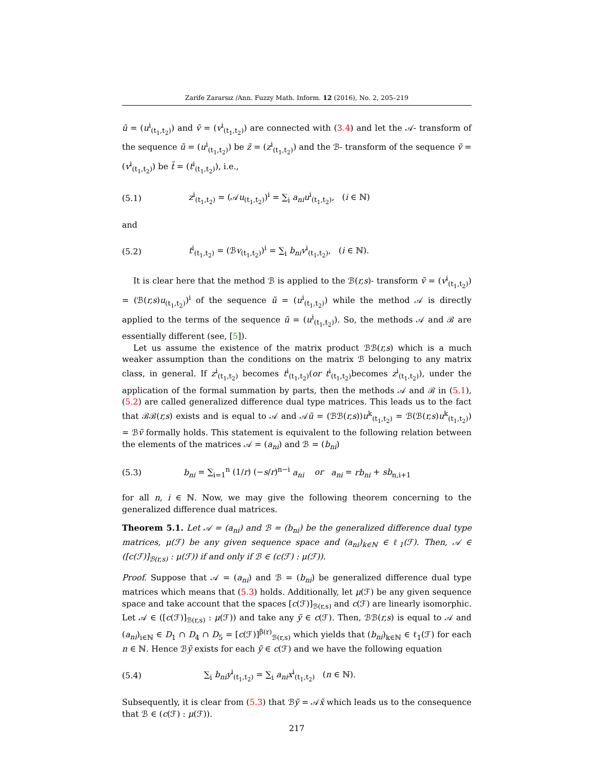Zarife Zararsız /Ann. Fuzzy Math. Inform. 12 (2016), No. 2, 205–219
ũ = (u<sup>i</sup><sub>(t<sub>1</sub>,t<sub>2</sub>)</sub>) and ṽ = (v<sup>i</sup><sub>(t<sub>1</sub>,t<sub>2</sub>)</sub>) are connected with (3.4) and let the 𝒜- transform of the sequence ũ = (u<sup>i</sup><sub>(t<sub>1</sub>,t<sub>2</sub>)</sub>) be z̃ = (z<sup>i</sup><sub>(t<sub>1</sub>,t<sub>2</sub>)</sub>) and the ℬ- transform of the sequence ṽ = (v<sup>i</sup><sub>(t<sub>1</sub>,t<sub>2</sub>)</sub>) be t̃ = (t<sup>i</sup><sub>(t<sub>1</sub>,t<sub>2</sub>)</sub>), i.e.,
(5.1) z<sup>i</sup><sub>(t<sub>1</sub>,t<sub>2</sub>)</sub> = (𝒜u<sub>(t<sub>1</sub>,t<sub>2</sub>)</sub>)<sup>i</sup> = ∑<sub>i</sub> a<sub>ni</sub>u<sup>i</sup><sub>(t<sub>1</sub>,t<sub>2</sub>)</sub>, (i ∈ ℕ)
and
(5.2) t<sup>i</sup><sub>(t<sub>1</sub>,t<sub>2</sub>)</sub> = (ℬv<sub>(t<sub>1</sub>,t<sub>2</sub>)</sub>)<sup>i</sup> = ∑<sub>i</sub> b<sub>ni</sub>v<sup>i</sup><sub>(t<sub>1</sub>,t<sub>2</sub>)</sub>, (i ∈ ℕ).
It is clear here that the method ℬ is applied to the ℬ(r,s)- transform ṽ = (v<sup>i</sup><sub>(t<sub>1</sub>,t<sub>2</sub>)</sub>) = (ℬ(r,s)u<sub>(t<sub>1</sub>,t<sub>2</sub>)</sub>)<sup>i</sup> of the sequence ũ = (u<sup>i</sup><sub>(t<sub>1</sub>,t<sub>2</sub>)</sub>) while the method 𝒜 is directly applied to the terms of the sequence ũ = (u<sup>i</sup><sub>(t<sub>1</sub>,t<sub>2</sub>)</sub>). So, the methods 𝒜 and ℬ are essentially different (see, [5]).
Let us assume the existence of the matrix product ℬℬ(r,s) which is a much weaker assumption than the conditions on the matrix ℬ belonging to any matrix class, in general. If z<sup>i</sup><sub>(t<sub>1</sub>,t<sub>2</sub>)</sub> becomes t<sup>i</sup><sub>(t<sub>1</sub>,t<sub>2</sub>)</sub>(or t<sup>i</sup><sub>(t<sub>1</sub>,t<sub>2</sub>)</sub>becomes z<sup>i</sup><sub>(t<sub>1</sub>,t<sub>2</sub>)</sub>), under the application of the formal summation by parts, then the methods 𝒜 and ℬ in (5.1), (5.2) are called generalized difference dual type matrices. This leads us to the fact that ℬℬ(r,s) exists and is equal to 𝒜 and 𝒜ũ = (ℬℬ(r,s))u<sup>k</sup><sub>(t<sub>1</sub>,t<sub>2</sub>)</sub> = ℬ(ℬ(r,s)u<sup>k</sup><sub>(t<sub>1</sub>,t<sub>2</sub>)</sub>) = ℬṽ formally holds. This statement is equivalent to the following relation between the elements of the matrices 𝒜 = (a<sub>ni</sub>) and ℬ = (b<sub>ni</sub>)
(5.3) b<sub>ni</sub> = ∑<sub>i=1</sub><sup>n</sup> (1/r) (−s/r)<sup>n−i</sup> a<sub>ni</sub> or a<sub>ni</sub> = rb<sub>ni</sub> + sb<sub>n,i+1</sub>
for all n, i ∈ ℕ. Now, we may give the following theorem concerning to the generalized difference dual matrices.
Theorem 5.1. Let 𝒜 = (a<sub>ni</sub>) and ℬ = (b<sub>ni</sub>) be the generalized difference dual type matrices, μ(ℱ) be any given sequence space and (a<sub>ni</sub>)<sub>k∈ℕ</sub> ∈ ℓ<sub>1</sub>(ℱ). Then, 𝒜 ∈ ([c(ℱ)]<sub>ℬ(r,s)</sub> : μ(ℱ)) if and only if ℬ ∈ (c(ℱ) : μ(ℱ)).
Proof. Suppose that 𝒜 = (a<sub>ni</sub>) and ℬ = (b<sub>ni</sub>) be generalized difference dual type matrices which means that (5.3) holds. Additionally, let μ(ℱ) be any given sequence space and take account that the spaces [c(ℱ)]<sub>ℬ(r,s)</sub> and c(ℱ) are linearly isomorphic. Let 𝒜 ∈ ([c(ℱ)]<sub>ℬ(r,s)</sub> : μ(ℱ)) and take any ỹ ∈ c(ℱ). Then, ℬℬ(r,s) is equal to 𝒜 and (a<sub>ni</sub>)<sub>i∈ℕ</sub> ∈ D<sub>1</sub> ∩ D<sub>4</sub> ∩ D<sub>5</sub> = [c(ℱ)]<sup>β(r)</sup><sub>ℬ(r,s)</sub> which yields that (b<sub>ni</sub>)<sub>k∈ℕ</sub> ∈ ℓ<sub>1</sub>(ℱ) for each n ∈ ℕ. Hence ℬỹ exists for each ỹ ∈ c(ℱ) and we have the following equation
(5.4) ∑<sub>i</sub> b<sub>ni</sub>y<sup>i</sup><sub>(t<sub>1</sub>,t<sub>2</sub>)</sub> = ∑<sub>i</sub> a<sub>ni</sub>x<sup>i</sup><sub>(t<sub>1</sub>,t<sub>2</sub>)</sub> (n ∈ ℕ).
Subsequently, it is clear from (5.3) that ℬỹ = 𝒜x̃ which leads us to the consequence that ℬ ∈ (c(ℱ) : μ(ℱ)).
217